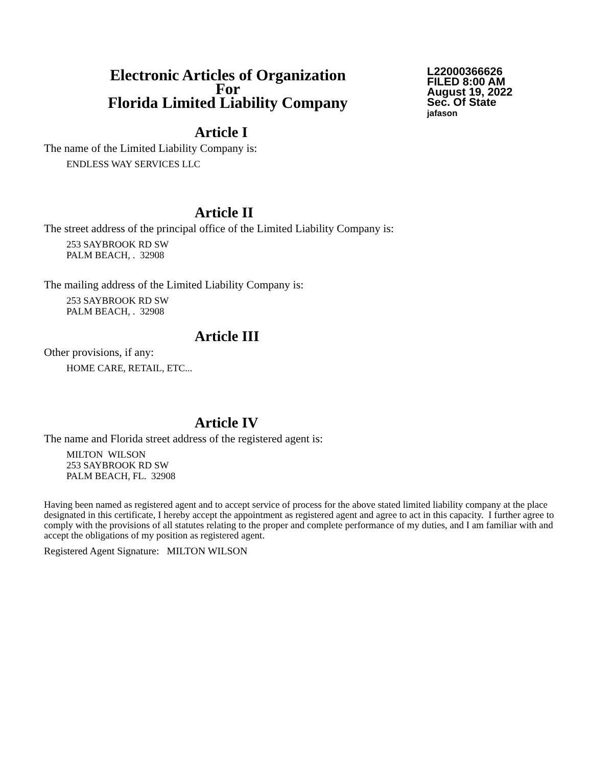Electronic Articles of Organization
For
Florida Limited Liability Company
L22000366626
FILED 8:00 AM
August 19, 2022
Sec. Of State
jafason
Article I
The name of the Limited Liability Company is:
ENDLESS WAY SERVICES LLC
Article II
The street address of the principal office of the Limited Liability Company is:
253 SAYBROOK RD SW
PALM BEACH, . 32908
The mailing address of the Limited Liability Company is:
253 SAYBROOK RD SW
PALM BEACH, . 32908
Article III
Other provisions, if any:
HOME CARE, RETAIL, ETC...
Article IV
The name and Florida street address of the registered agent is:
MILTON WILSON
253 SAYBROOK RD SW
PALM BEACH, FL. 32908
Having been named as registered agent and to accept service of process for the above stated limited liability company at the place designated in this certificate, I hereby accept the appointment as registered agent and agree to act in this capacity. I further agree to comply with the provisions of all statutes relating to the proper and complete performance of my duties, and I am familiar with and accept the obligations of my position as registered agent.
Registered Agent Signature: MILTON WILSON